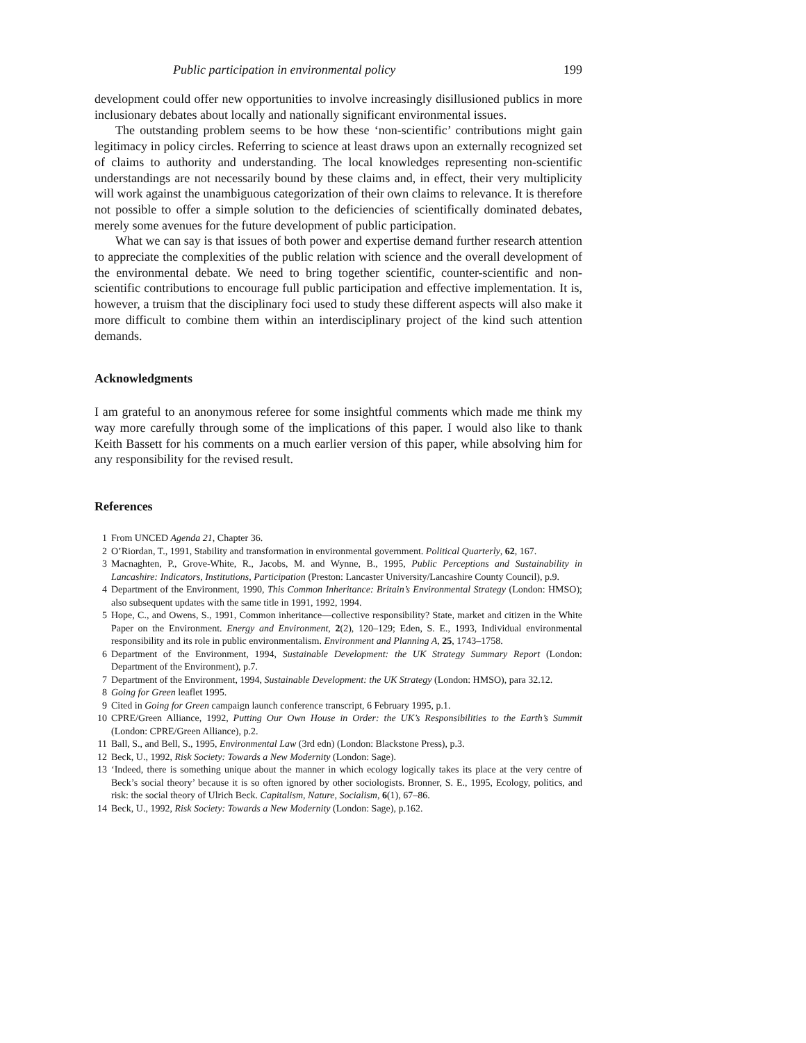Public participation in environmental policy 199
development could offer new opportunities to involve increasingly disillusioned publics in more inclusionary debates about locally and nationally significant environmental issues.
The outstanding problem seems to be how these ‘non-scientific’ contributions might gain legitimacy in policy circles. Referring to science at least draws upon an externally recognized set of claims to authority and understanding. The local knowledges representing non-scientific understandings are not necessarily bound by these claims and, in effect, their very multiplicity will work against the unambiguous categorization of their own claims to relevance. It is therefore not possible to offer a simple solution to the deficiencies of scientifically dominated debates, merely some avenues for the future development of public participation.
What we can say is that issues of both power and expertise demand further research attention to appreciate the complexities of the public relation with science and the overall development of the environmental debate. We need to bring together scientific, counter-scientific and non-scientific contributions to encourage full public participation and effective implementation. It is, however, a truism that the disciplinary foci used to study these different aspects will also make it more difficult to combine them within an interdisciplinary project of the kind such attention demands.
Acknowledgments
I am grateful to an anonymous referee for some insightful comments which made me think my way more carefully through some of the implications of this paper. I would also like to thank Keith Bassett for his comments on a much earlier version of this paper, while absolving him for any responsibility for the revised result.
References
1 From UNCED Agenda 21, Chapter 36.
2 O’Riordan, T., 1991, Stability and transformation in environmental government. Political Quarterly, 62, 167.
3 Macnaghten, P., Grove-White, R., Jacobs, M. and Wynne, B., 1995, Public Perceptions and Sustainability in Lancashire: Indicators, Institutions, Participation (Preston: Lancaster University/Lancashire County Council), p.9.
4 Department of the Environment, 1990, This Common Inheritance: Britain’s Environmental Strategy (London: HMSO); also subsequent updates with the same title in 1991, 1992, 1994.
5 Hope, C., and Owens, S., 1991, Common inheritance—collective responsibility? State, market and citizen in the White Paper on the Environment. Energy and Environment, 2(2), 120–129; Eden, S. E., 1993, Individual environmental responsibility and its role in public environmentalism. Environment and Planning A, 25, 1743–1758.
6 Department of the Environment, 1994, Sustainable Development: the UK Strategy Summary Report (London: Department of the Environment), p.7.
7 Department of the Environment, 1994, Sustainable Development: the UK Strategy (London: HMSO), para 32.12.
8 Going for Green leaflet 1995.
9 Cited in Going for Green campaign launch conference transcript, 6 February 1995, p.1.
10 CPRE/Green Alliance, 1992, Putting Our Own House in Order: the UK’s Responsibilities to the Earth’s Summit (London: CPRE/Green Alliance), p.2.
11 Ball, S., and Bell, S., 1995, Environmental Law (3rd edn) (London: Blackstone Press), p.3.
12 Beck, U., 1992, Risk Society: Towards a New Modernity (London: Sage).
13 ‘Indeed, there is something unique about the manner in which ecology logically takes its place at the very centre of Beck’s social theory’ because it is so often ignored by other sociologists. Bronner, S. E., 1995, Ecology, politics, and risk: the social theory of Ulrich Beck. Capitalism, Nature, Socialism, 6(1), 67–86.
14 Beck, U., 1992, Risk Society: Towards a New Modernity (London: Sage), p.162.